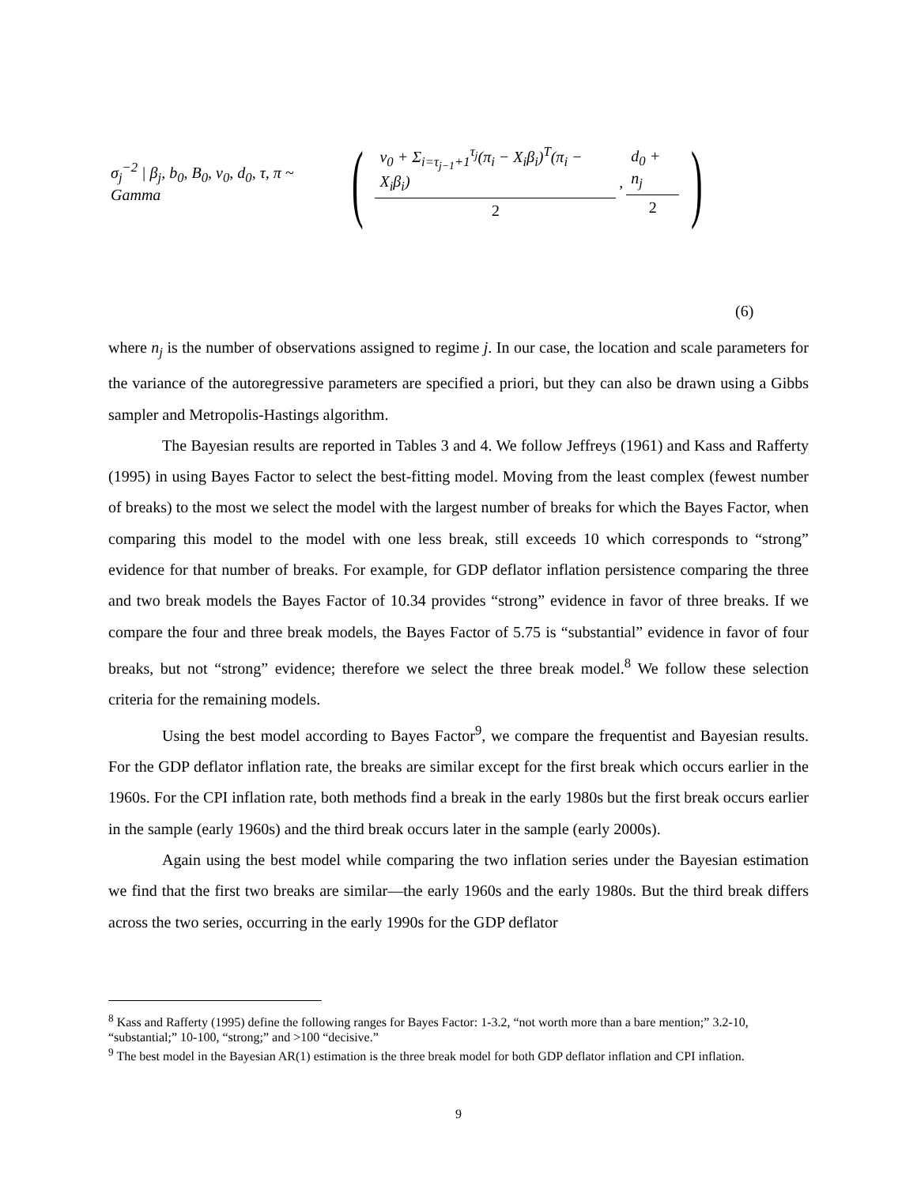σ<sub>j</sub><sup>−2</sup> | β<sub>j</sub>, b<sub>0</sub>, B<sub>0</sub>, v<sub>0</sub>, d<sub>0</sub>, τ, π ~ Gamma ( v<sub>0</sub> + Σ<sub>i=τ<sub>j−1</sub>+1</sub><sup>τ<sub>j</sub></sup>(π<sub>i</sub> − X<sub>i</sub>β<sub>i</sub>)<sup>T</sup>(π<sub>i</sub> − X<sub>i</sub>β<sub>i</sub>) 2, d<sub>0</sub> + n<sub>j</sub> 2 )
(6)
where n<sub>j</sub> is the number of observations assigned to regime j. In our case, the location and scale parameters for the variance of the autoregressive parameters are specified a priori, but they can also be drawn using a Gibbs sampler and Metropolis-Hastings algorithm.
The Bayesian results are reported in Tables 3 and 4. We follow Jeffreys (1961) and Kass and Rafferty (1995) in using Bayes Factor to select the best-fitting model. Moving from the least complex (fewest number of breaks) to the most we select the model with the largest number of breaks for which the Bayes Factor, when comparing this model to the model with one less break, still exceeds 10 which corresponds to “strong” evidence for that number of breaks. For example, for GDP deflator inflation persistence comparing the three and two break models the Bayes Factor of 10.34 provides “strong” evidence in favor of three breaks. If we compare the four and three break models, the Bayes Factor of 5.75 is “substantial” evidence in favor of four breaks, but not “strong” evidence; therefore we select the three break model.<sup>8</sup> We follow these selection criteria for the remaining models.
Using the best model according to Bayes Factor<sup>9</sup>, we compare the frequentist and Bayesian results. For the GDP deflator inflation rate, the breaks are similar except for the first break which occurs earlier in the 1960s. For the CPI inflation rate, both methods find a break in the early 1980s but the first break occurs earlier in the sample (early 1960s) and the third break occurs later in the sample (early 2000s).
Again using the best model while comparing the two inflation series under the Bayesian estimation we find that the first two breaks are similar—the early 1960s and the early 1980s. But the third break differs across the two series, occurring in the early 1990s for the GDP deflator
<sup>8</sup> Kass and Rafferty (1995) define the following ranges for Bayes Factor: 1-3.2, “not worth more than a bare mention;” 3.2-10, “substantial;” 10-100, “strong;” and >100 “decisive.”
<sup>9</sup> The best model in the Bayesian AR(1) estimation is the three break model for both GDP deflator inflation and CPI inflation.
9